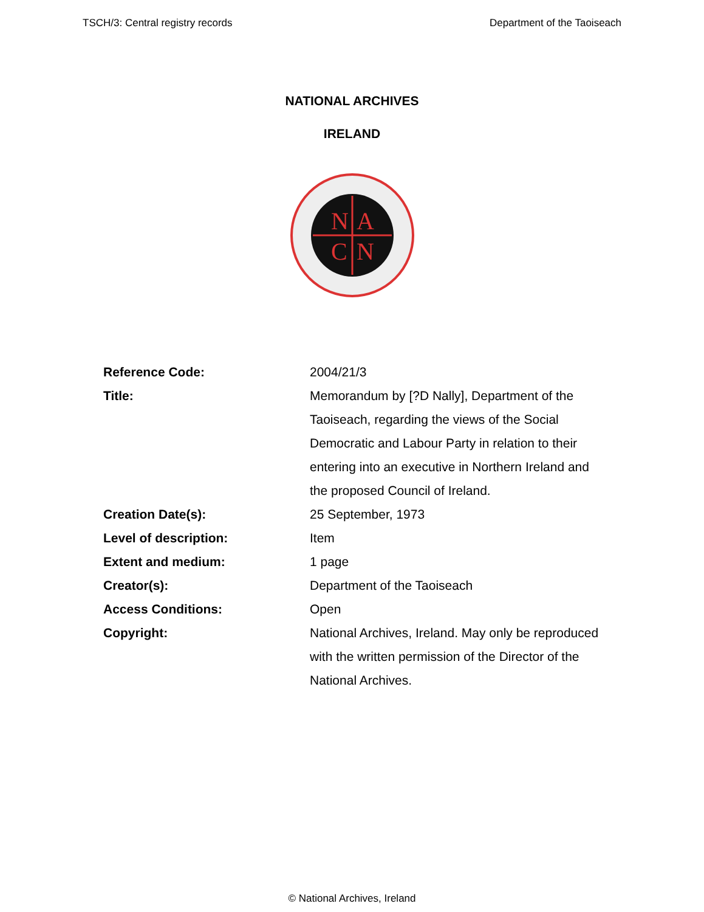TSCH/3: Central registry records Department of the Taoiseach
NATIONAL ARCHIVES
IRELAND
N
A
C
N
| Reference Code: | 2004/21/3 |
| Title: | Memorandum by [?D Nally], Department of the Taoiseach, regarding the views of the Social Democratic and Labour Party in relation to their entering into an executive in Northern Ireland and the proposed Council of Ireland. |
| Creation Date(s): | 25 September, 1973 |
| Level of description: | Item |
| Extent and medium: | 1 page |
| Creator(s): | Department of the Taoiseach |
| Access Conditions: | Open |
| Copyright: | National Archives, Ireland. May only be reproduced with the written permission of the Director of the National Archives. |
© National Archives, Ireland